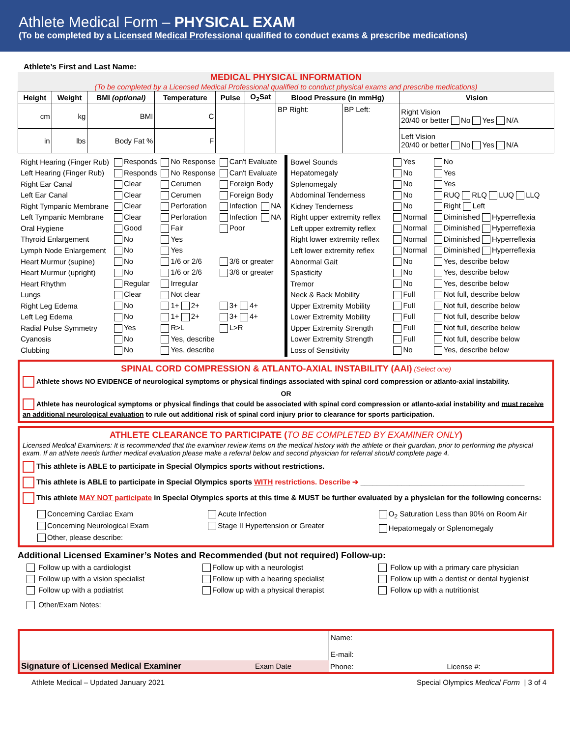Athlete Medical Form – PHYSICAL EXAM
(To be completed by a Licensed Medical Professional qualified to conduct exams & prescribe medications)
Athlete’s First and Last Name:______________________________________________
MEDICAL PHYSICAL INFORMATION
(To be completed by a Licensed Medical Professional qualified to conduct physical exams and prescribe medications)
| Height | Weight | BMI (optional) | Temperature | Pulse | O<sub>2</sub>Sat | Blood Pressure (in mmHg) | | Vision |
| --- | --- | --- | --- | --- | --- | --- | --- | --- |
| cm | kg | BMI | C | | | BP Right: | BP Left: | Right Vision 20/40 or better No Yes N/A |
| in | lbs | Body Fat % | F | | | | | Left Vision 20/40 or better No Yes N/A |
| / Right Hearing (Finger Rub) / Responds / No Response / Can't Evaluate / / / Left Hearing (Finger Rub) / Responds / No Response / Can't Evaluate / / / Right Ear Canal / Clear / Cerumen / Foreign Body / / / Left Ear Canal / Clear / Cerumen / Foreign Body / / / Right Tympanic Membrane / Clear / Perforation / Infection / NA / / Left Tympanic Membrane / Clear / Perforation / Infection / NA / / Oral Hygiene / Good / Fair / Poor / / / Thyroid Enlargement / No / Yes / / / / Lymph Node Enlargement / No / Yes / / / / Heart Murmur (supine) / No / 1/6 or 2/6 / 3/6 or greater / / / Heart Murmur (upright) / No / 1/6 or 2/6 / 3/6 or greater / / / Heart Rhythm / Regular / Irregular / / / / Lungs / Clear / Not clear / / / / Right Leg Edema / No / 1+ 2+ / 3+ 4+ / / / Left Leg Edema / No / 1+ 2+ / 3+ 4+ / / / Radial Pulse Symmetry / Yes / R>L / L>R / / / Cyanosis / No / Yes, describe / / / / Clubbing / No / Yes, describe / / / | / Bowel Sounds / Yes / No / / Hepatomegaly / No / Yes / / Splenomegaly / No / Yes / / Abdominal Tenderness / No / RUQ RLQ LUQ LLQ / / Kidney Tenderness / No / Right Left / / Right upper extremity reflex / Normal / Diminished Hyperreflexia / / Left upper extremity reflex / Normal / Diminished Hyperreflexia / / Right lower extremity reflex / Normal / Diminished Hyperreflexia / / Left lower extremity reflex / Normal / Diminished Hyperreflexia / / Abnormal Gait / No / Yes, describe below / / Spasticity / No / Yes, describe below / / Tremor / No / Yes, describe below / / Neck & Back Mobility / Full / Not full, describe below / / Upper Extremity Mobility / Full / Not full, describe below / / Lower Extremity Mobility / Full / Not full, describe below / / Upper Extremity Strength / Full / Not full, describe below / / Lower Extremity Strength / Full / Not full, describe below / / Loss of Sensitivity / No / Yes, describe below / |
SPINAL CORD COMPRESSION & ATLANTO-AXIAL INSTABILITY (AAI) (Select one)
Athlete shows NO EVIDENCE of neurological symptoms or physical findings associated with spinal cord compression or atlanto-axial instability.
OR
Athlete has neurological symptoms or physical findings that could be associated with spinal cord compression or atlanto-axial instability and must receive an additional neurological evaluation to rule out additional risk of spinal cord injury prior to clearance for sports participation.
ATHLETE CLEARANCE TO PARTICIPATE (TO BE COMPLETED BY EXAMINER ONLY)
Licensed Medical Examiners: It is recommended that the examiner review items on the medical history with the athlete or their guardian, prior to performing the physical exam. If an athlete needs further medical evaluation please make a referral below and second physician for referral should complete page 4.
This athlete is ABLE to participate in Special Olympics sports without restrictions.
This athlete is ABLE to participate in Special Olympics sports WITH restrictions. Describe ➔ ________________________________________
This athlete MAY NOT participate in Special Olympics sports at this time & MUST be further evaluated by a physician for the following concerns:
Concerning Cardiac Exam
Concerning Neurological Exam
Other, please describe:
Acute Infection
Stage II Hypertension or Greater
O<sub>2</sub> Saturation Less than 90% on Room Air
Hepatomegaly or Splenomegaly
Additional Licensed Examiner’s Notes and Recommended (but not required) Follow-up:
Follow up with a cardiologist
Follow up with a vision specialist
Follow up with a podiatrist
Follow up with a neurologist
Follow up with a hearing specialist
Follow up with a physical therapist
Follow up with a primary care physician
Follow up with a dentist or dental hygienist
Follow up with a nutritionist
Other/Exam Notes:
| | Name: E-mail: |
| Signature of Licensed Medical Examiner Exam Date | Phone: License #: |
Athlete Medical – Updated January 2021 Special Olympics Medical Form | 3 of 4